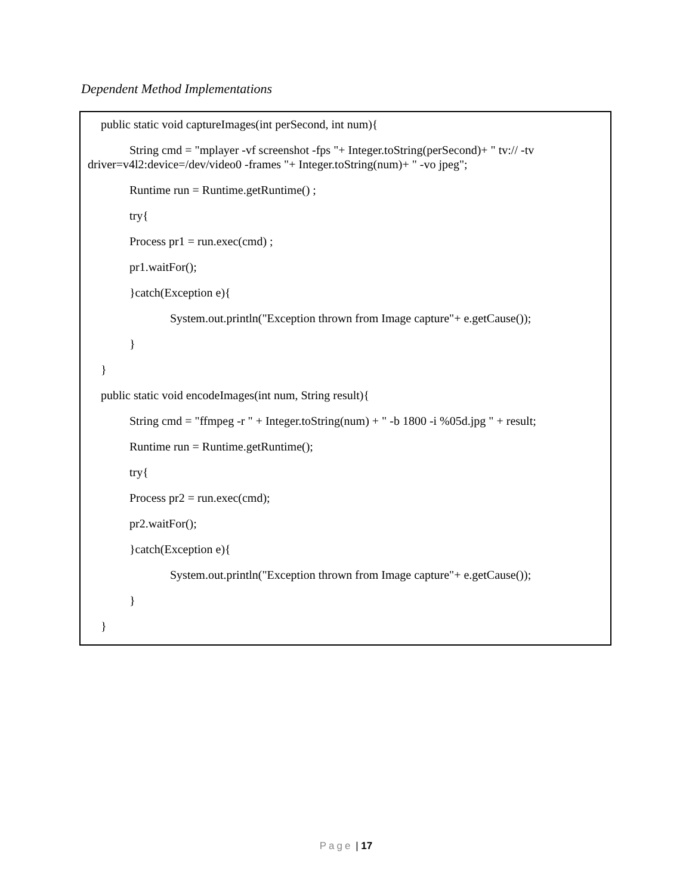Dependent Method Implementations
public static void captureImages(int perSecond, int num){
String cmd = "mplayer -vf screenshot -fps "+ Integer.toString(perSecond)+ " tv:// -tv
driver=v4l2:device=/dev/video0 -frames "+ Integer.toString(num)+ " -vo jpeg";
Runtime run = Runtime.getRuntime() ;
try{
Process pr1 = run.exec(cmd) ;
pr1.waitFor();
}catch(Exception e){
System.out.println("Exception thrown from Image capture"+ e.getCause());
}
}
public static void encodeImages(int num, String result){
String cmd = "ffmpeg -r " + Integer.toString(num) + " -b 1800 -i %05d.jpg " + result;
Runtime run = Runtime.getRuntime();
try{
Process pr2 = run.exec(cmd);
pr2.waitFor();
}catch(Exception e){
System.out.println("Exception thrown from Image capture"+ e.getCause());
}
}
Page | 17